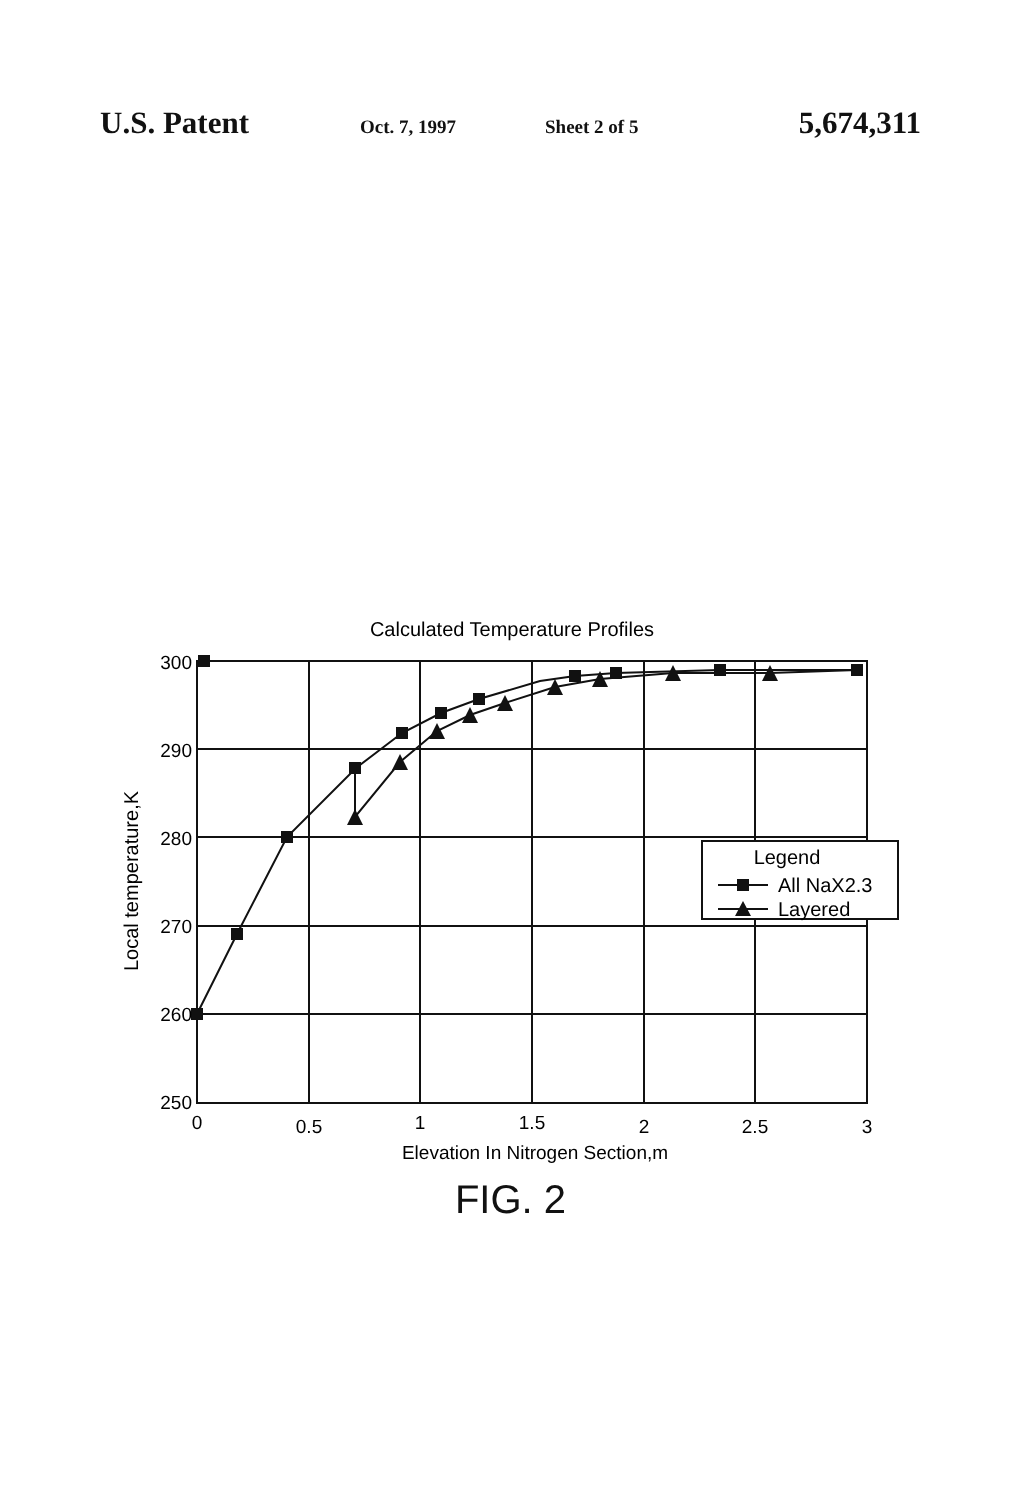U.S. Patent Oct. 7, 1997 Sheet 2 of 5 5,674,311
Calculated Temperature Profiles
300
290
280
270
260
250
0
0.5
1
1.5
2
2.5
3
Elevation In Nitrogen Section,m
Local temperature,K
Legend
All NaX2.3
Layered
FIG. 2